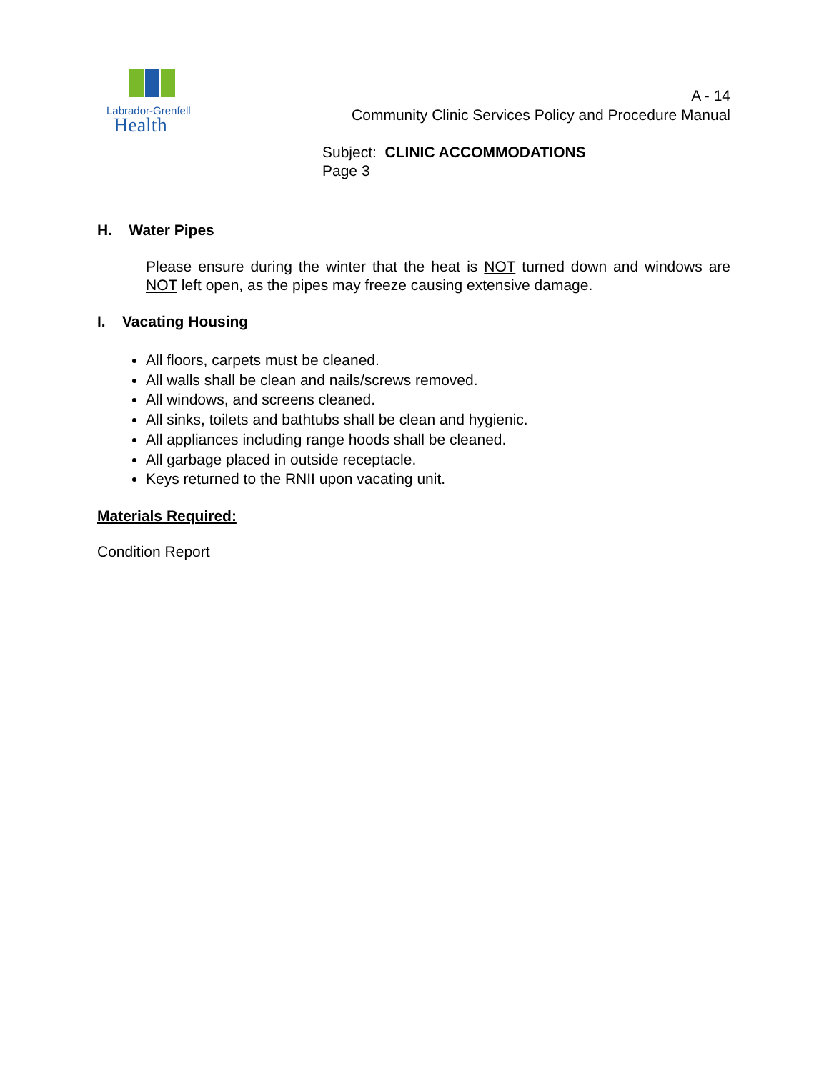Labrador-Grenfell
Health
A - 14
Community Clinic Services Policy and Procedure Manual
Subject: CLINIC ACCOMMODATIONS
Page 3
H. Water Pipes
Please ensure during the winter that the heat is NOT turned down and windows are NOT left open, as the pipes may freeze causing extensive damage.
I. Vacating Housing
All floors, carpets must be cleaned.
All walls shall be clean and nails/screws removed.
All windows, and screens cleaned.
All sinks, toilets and bathtubs shall be clean and hygienic.
All appliances including range hoods shall be cleaned.
All garbage placed in outside receptacle.
Keys returned to the RNII upon vacating unit.
Materials Required:
Condition Report